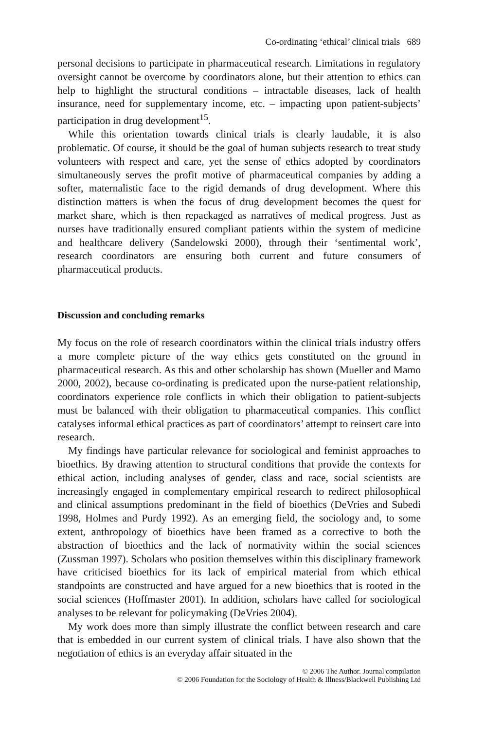Co-ordinating ‘ethical’ clinical trials 689
personal decisions to participate in pharmaceutical research. Limitations in regulatory oversight cannot be overcome by coordinators alone, but their attention to ethics can help to highlight the structural conditions – intractable diseases, lack of health insurance, need for supplementary income, etc. – impacting upon patient-subjects’ participation in drug development<sup>15</sup>.
While this orientation towards clinical trials is clearly laudable, it is also problematic. Of course, it should be the goal of human subjects research to treat study volunteers with respect and care, yet the sense of ethics adopted by coordinators simultaneously serves the profit motive of pharmaceutical companies by adding a softer, maternalistic face to the rigid demands of drug development. Where this distinction matters is when the focus of drug development becomes the quest for market share, which is then repackaged as narratives of medical progress. Just as nurses have traditionally ensured compliant patients within the system of medicine and healthcare delivery (Sandelowski 2000), through their ‘sentimental work’, research coordinators are ensuring both current and future consumers of pharmaceutical products.
Discussion and concluding remarks
My focus on the role of research coordinators within the clinical trials industry offers a more complete picture of the way ethics gets constituted on the ground in pharmaceutical research. As this and other scholarship has shown (Mueller and Mamo 2000, 2002), because co-ordinating is predicated upon the nurse-patient relationship, coordinators experience role conflicts in which their obligation to patient-subjects must be balanced with their obligation to pharmaceutical companies. This conflict catalyses informal ethical practices as part of coordinators’ attempt to reinsert care into research.
My findings have particular relevance for sociological and feminist approaches to bioethics. By drawing attention to structural conditions that provide the contexts for ethical action, including analyses of gender, class and race, social scientists are increasingly engaged in complementary empirical research to redirect philosophical and clinical assumptions predominant in the field of bioethics (DeVries and Subedi 1998, Holmes and Purdy 1992). As an emerging field, the sociology and, to some extent, anthropology of bioethics have been framed as a corrective to both the abstraction of bioethics and the lack of normativity within the social sciences (Zussman 1997). Scholars who position themselves within this disciplinary framework have criticised bioethics for its lack of empirical material from which ethical standpoints are constructed and have argued for a new bioethics that is rooted in the social sciences (Hoffmaster 2001). In addition, scholars have called for sociological analyses to be relevant for policymaking (DeVries 2004).
My work does more than simply illustrate the conflict between research and care that is embedded in our current system of clinical trials. I have also shown that the negotiation of ethics is an everyday affair situated in the
© 2006 The Author. Journal compilation
© 2006 Foundation for the Sociology of Health & Illness/Blackwell Publishing Ltd